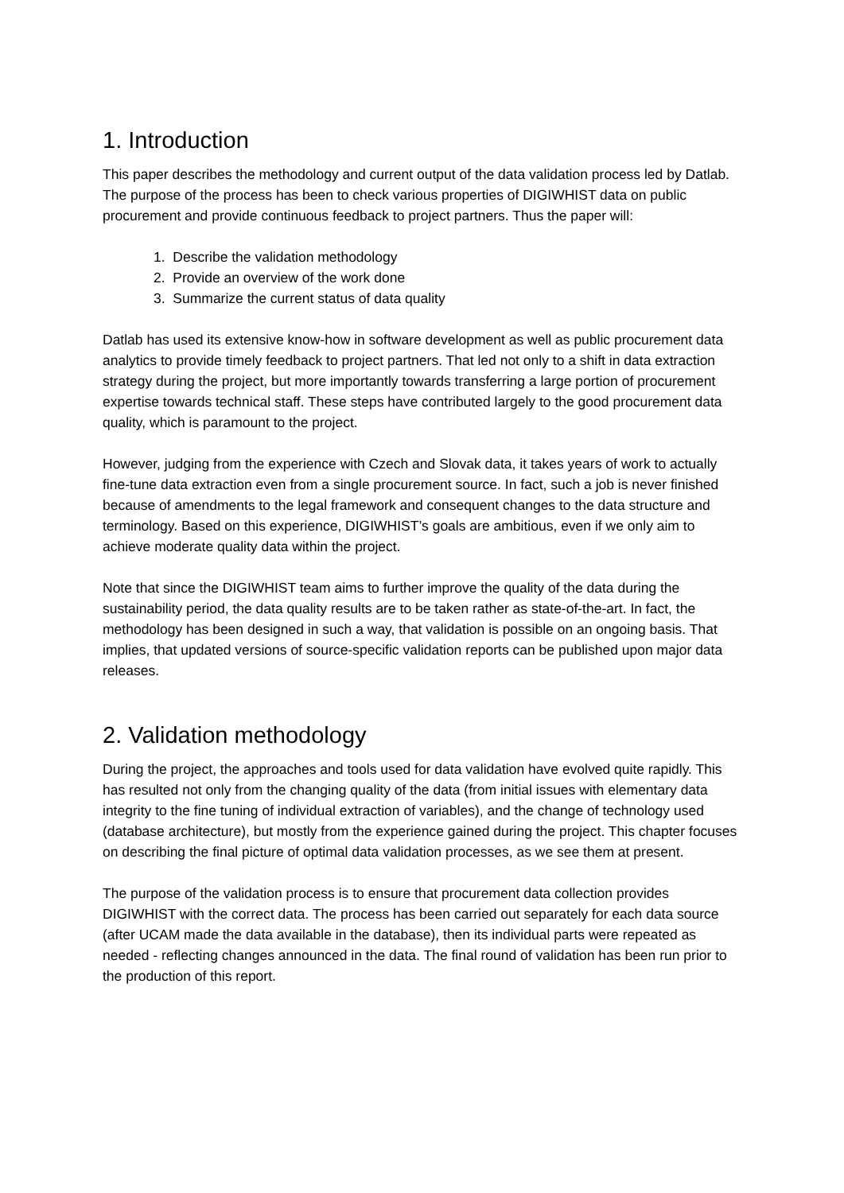1. Introduction
This paper describes the methodology and current output of the data validation process led by Datlab. The purpose of the process has been to check various properties of DIGIWHIST data on public procurement and provide continuous feedback to project partners. Thus the paper will:
1. Describe the validation methodology
2. Provide an overview of the work done
3. Summarize the current status of data quality
Datlab has used its extensive know-how in software development as well as public procurement data analytics to provide timely feedback to project partners. That led not only to a shift in data extraction strategy during the project, but more importantly towards transferring a large portion of procurement expertise towards technical staff. These steps have contributed largely to the good procurement data quality, which is paramount to the project.
However, judging from the experience with Czech and Slovak data, it takes years of work to actually fine-tune data extraction even from a single procurement source. In fact, such a job is never finished because of amendments to the legal framework and consequent changes to the data structure and terminology. Based on this experience, DIGIWHIST’s goals are ambitious, even if we only aim to achieve moderate quality data within the project.
Note that since the DIGIWHIST team aims to further improve the quality of the data during the sustainability period, the data quality results are to be taken rather as state-of-the-art. In fact, the methodology has been designed in such a way, that validation is possible on an ongoing basis. That implies, that updated versions of source-specific validation reports can be published upon major data releases.
2. Validation methodology
During the project, the approaches and tools used for data validation have evolved quite rapidly. This has resulted not only from the changing quality of the data (from initial issues with elementary data integrity to the fine tuning of individual extraction of variables), and the change of technology used (database architecture), but mostly from the experience gained during the project. This chapter focuses on describing the final picture of optimal data validation processes, as we see them at present.
The purpose of the validation process is to ensure that procurement data collection provides DIGIWHIST with the correct data. The process has been carried out separately for each data source (after UCAM made the data available in the database), then its individual parts were repeated as needed - reflecting changes announced in the data. The final round of validation has been run prior to the production of this report.